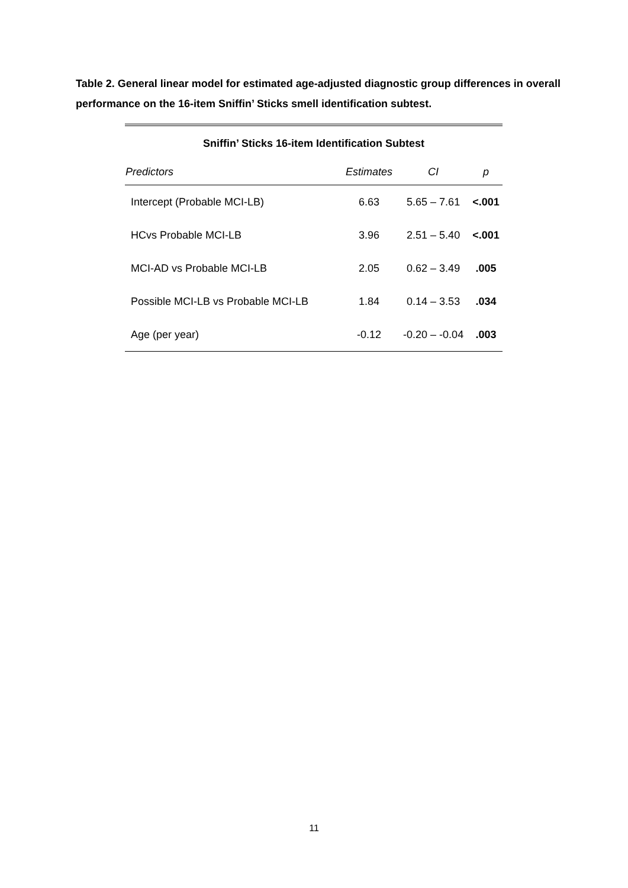Table 2. General linear model for estimated age-adjusted diagnostic group differences in overall performance on the 16-item Sniffin’ Sticks smell identification subtest.
| Sniffin’ Sticks 16-item Identification Subtest | | | |
| Predictors | Estimates | CI | p |
| Intercept (Probable MCI-LB) | 6.63 | 5.65 – 7.61 | <.001 |
| HCvs Probable MCI-LB | 3.96 | 2.51 – 5.40 | <.001 |
| MCI-AD vs Probable MCI-LB | 2.05 | 0.62 – 3.49 | .005 |
| Possible MCI-LB vs Probable MCI-LB | 1.84 | 0.14 – 3.53 | .034 |
| Age (per year) | -0.12 | -0.20 – -0.04 | .003 |
11